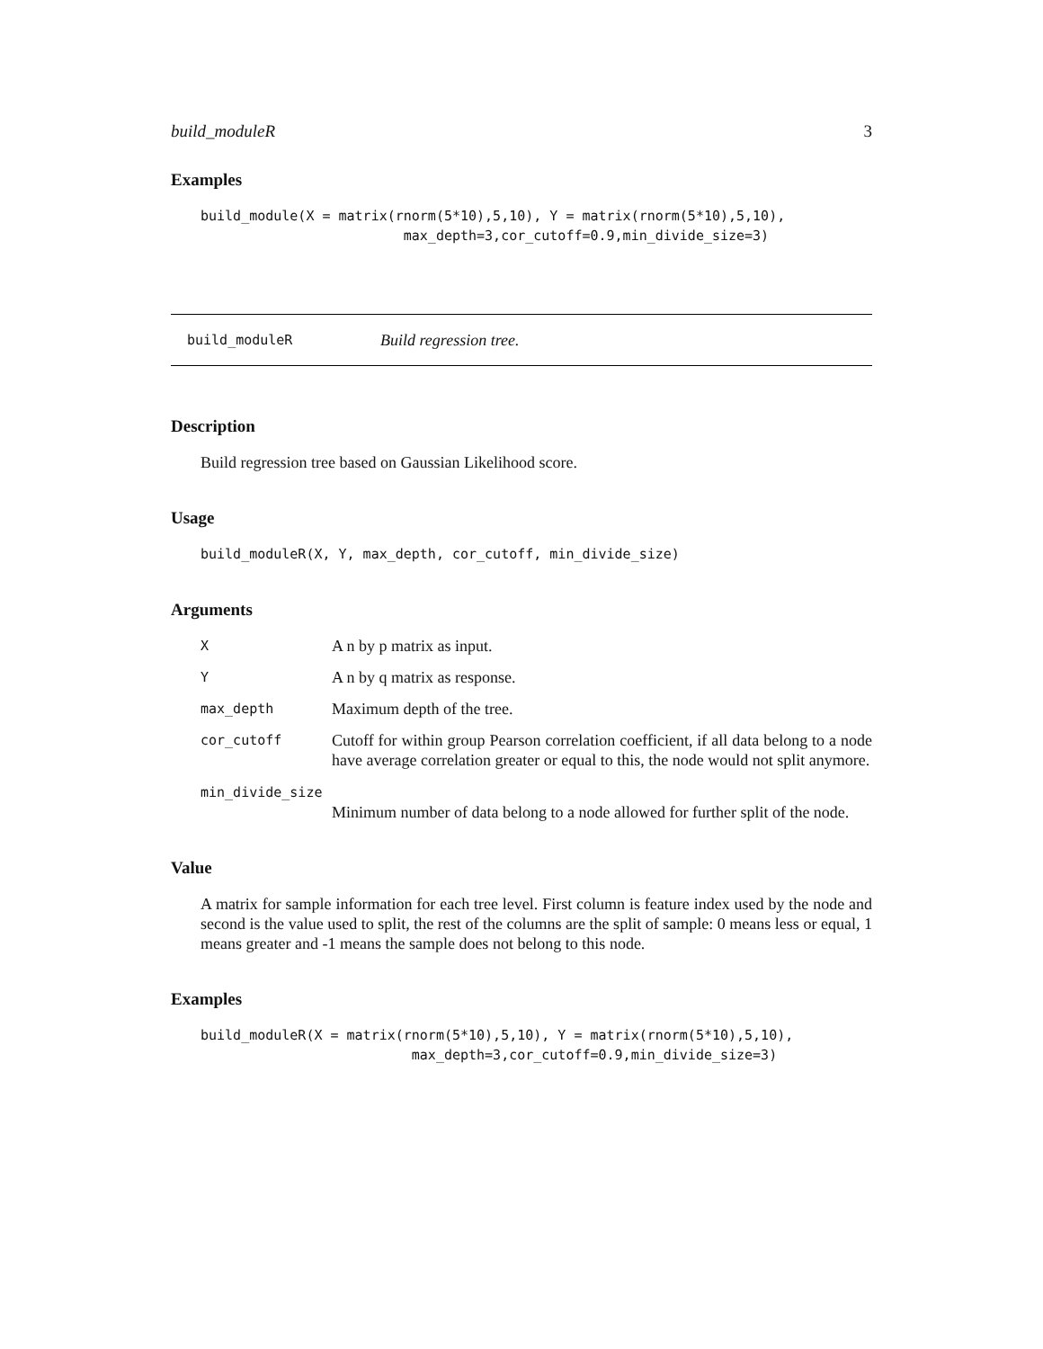build_moduleR 3
Examples
build_module(X = matrix(rnorm(5*10),5,10), Y = matrix(rnorm(5*10),5,10),
                         max_depth=3,cor_cutoff=0.9,min_divide_size=3)
build_moduleR Build regression tree.
Description
Build regression tree based on Gaussian Likelihood score.
Usage
build_moduleR(X, Y, max_depth, cor_cutoff, min_divide_size)
Arguments
X A n by p matrix as input.
Y A n by q matrix as response.
max_depth Maximum depth of the tree.
cor_cutoff Cutoff for within group Pearson correlation coefficient, if all data belong to a node have average correlation greater or equal to this, the node would not split anymore.
min_divide_size
Minimum number of data belong to a node allowed for further split of the node.
Value
A matrix for sample information for each tree level. First column is feature index used by the node and second is the value used to split, the rest of the columns are the split of sample: 0 means less or equal, 1 means greater and -1 means the sample does not belong to this node.
Examples
build_moduleR(X = matrix(rnorm(5*10),5,10), Y = matrix(rnorm(5*10),5,10),
                          max_depth=3,cor_cutoff=0.9,min_divide_size=3)